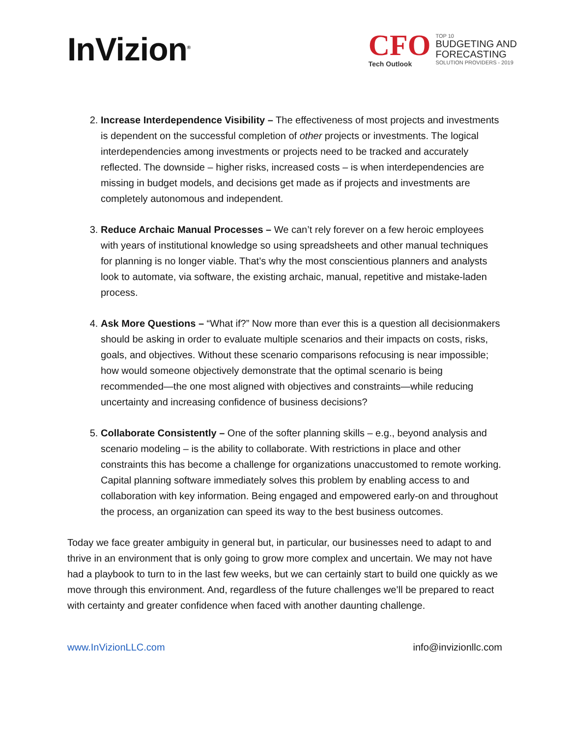InVizion<sup>®</sup>
CFO
Tech Outlook
TOP 10
BUDGETING AND
FORECASTING
SOLUTION PROVIDERS - 2019
2. Increase Interdependence Visibility – The effectiveness of most projects and investments is dependent on the successful completion of other projects or investments. The logical interdependencies among investments or projects need to be tracked and accurately reflected. The downside – higher risks, increased costs – is when interdependencies are missing in budget models, and decisions get made as if projects and investments are completely autonomous and independent.
3. Reduce Archaic Manual Processes – We can’t rely forever on a few heroic employees with years of institutional knowledge so using spreadsheets and other manual techniques for planning is no longer viable. That’s why the most conscientious planners and analysts look to automate, via software, the existing archaic, manual, repetitive and mistake-laden process.
4. Ask More Questions – “What if?” Now more than ever this is a question all decisionmakers should be asking in order to evaluate multiple scenarios and their impacts on costs, risks, goals, and objectives. Without these scenario comparisons refocusing is near impossible; how would someone objectively demonstrate that the optimal scenario is being recommended—the one most aligned with objectives and constraints—while reducing uncertainty and increasing confidence of business decisions?
5. Collaborate Consistently – One of the softer planning skills – e.g., beyond analysis and scenario modeling – is the ability to collaborate. With restrictions in place and other constraints this has become a challenge for organizations unaccustomed to remote working. Capital planning software immediately solves this problem by enabling access to and collaboration with key information. Being engaged and empowered early-on and throughout the process, an organization can speed its way to the best business outcomes.
Today we face greater ambiguity in general but, in particular, our businesses need to adapt to and thrive in an environment that is only going to grow more complex and uncertain. We may not have had a playbook to turn to in the last few weeks, but we can certainly start to build one quickly as we move through this environment. And, regardless of the future challenges we’ll be prepared to react with certainty and greater confidence when faced with another daunting challenge.
www.InVizionLLC.com info@invizionllc.com